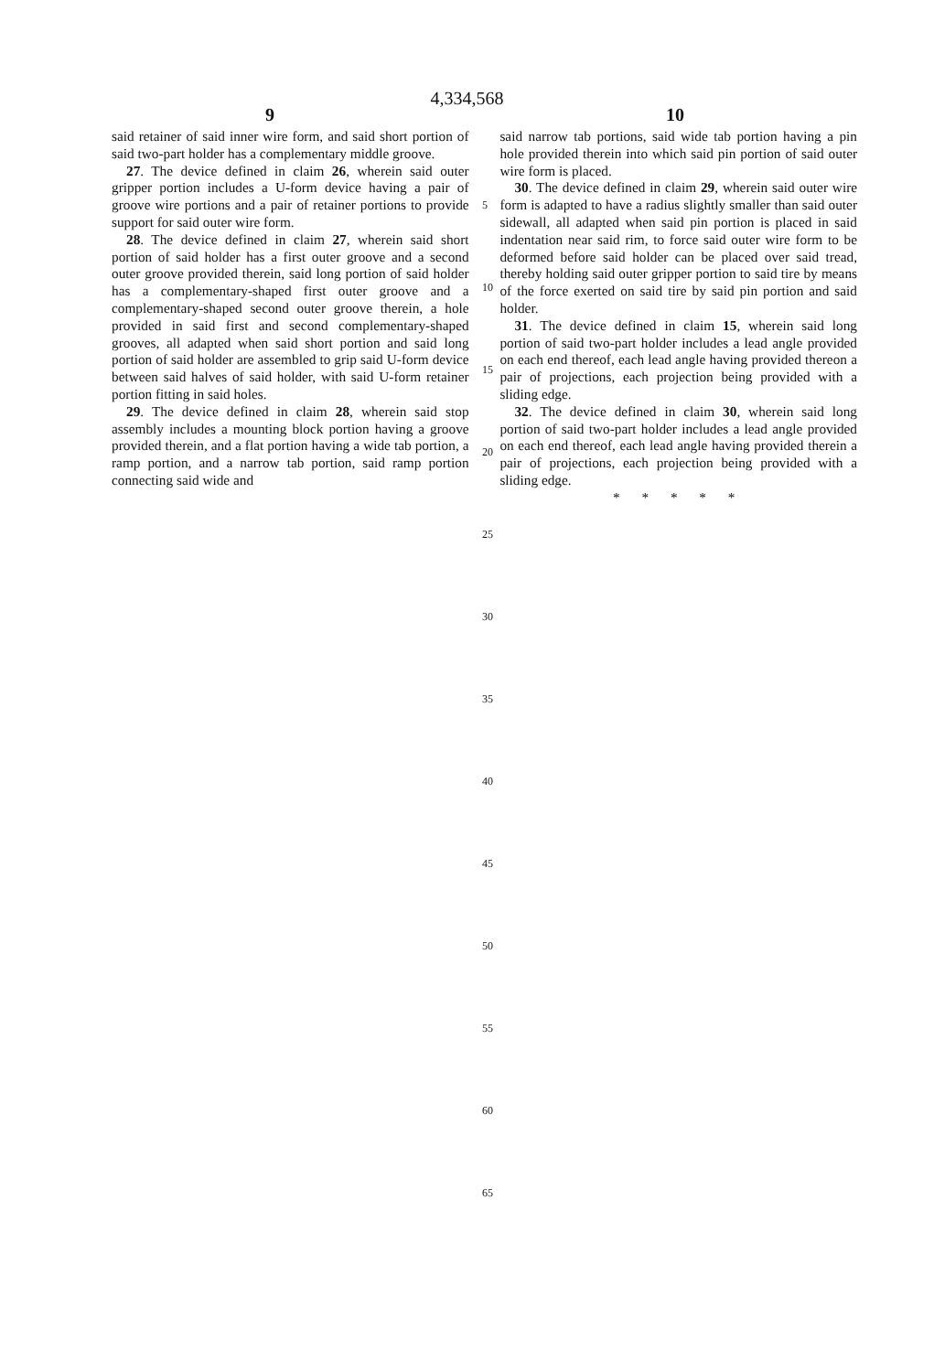4,334,568
9 10
said retainer of said inner wire form, and said short portion of said two-part holder has a complementary middle groove.
27. The device defined in claim 26, wherein said outer gripper portion includes a U-form device having a pair of groove wire portions and a pair of retainer portions to provide support for said outer wire form.
28. The device defined in claim 27, wherein said short portion of said holder has a first outer groove and a second outer groove provided therein, said long portion of said holder has a complementary-shaped first outer groove and a complementary-shaped second outer groove therein, a hole provided in said first and second complementary-shaped grooves, all adapted when said short portion and said long portion of said holder are assembled to grip said U-form device between said halves of said holder, with said U-form retainer portion fitting in said holes.
29. The device defined in claim 28, wherein said stop assembly includes a mounting block portion having a groove provided therein, and a flat portion having a wide tab portion, a ramp portion, and a narrow tab portion, said ramp portion connecting said wide and
5
10
15
20
25
30
35
40
45
50
55
60
65
said narrow tab portions, said wide tab portion having a pin hole provided therein into which said pin portion of said outer wire form is placed.
30. The device defined in claim 29, wherein said outer wire form is adapted to have a radius slightly smaller than said outer sidewall, all adapted when said pin portion is placed in said indentation near said rim, to force said outer wire form to be deformed before said holder can be placed over said tread, thereby holding said outer gripper portion to said tire by means of the force exerted on said tire by said pin portion and said holder.
31. The device defined in claim 15, wherein said long portion of said two-part holder includes a lead angle provided on each end thereof, each lead angle having provided thereon a pair of projections, each projection being provided with a sliding edge.
32. The device defined in claim 30, wherein said long portion of said two-part holder includes a lead angle provided on each end thereof, each lead angle having provided therein a pair of projections, each projection being provided with a sliding edge.
* * * * *